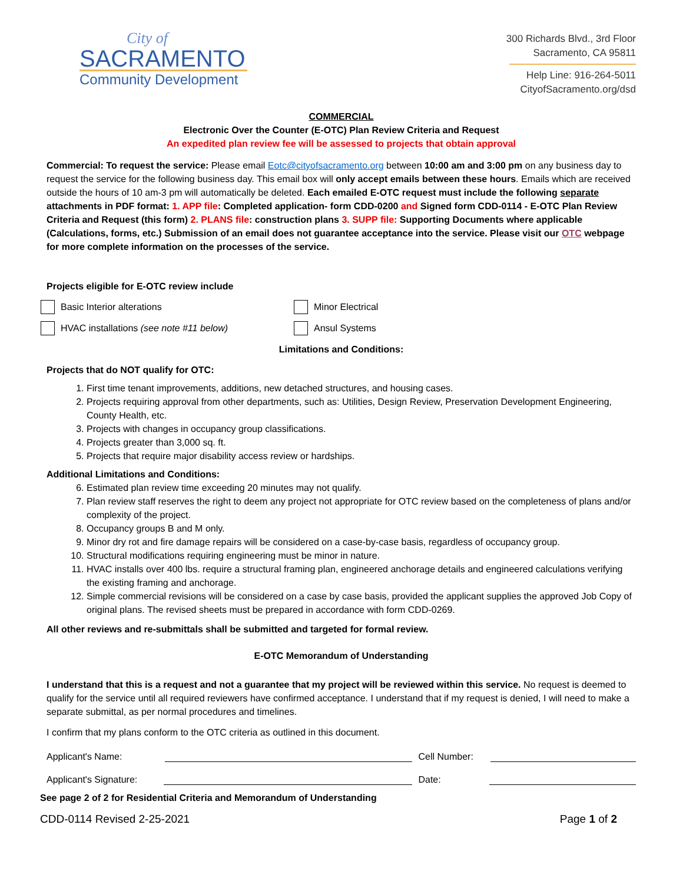City of
SACRAMENTO
Community Development
300 Richards Blvd., 3rd Floor
Sacramento, CA 95811
Help Line: 916-264-5011
CityofSacramento.org/dsd
COMMERCIAL
Electronic Over the Counter (E-OTC) Plan Review Criteria and Request
An expedited plan review fee will be assessed to projects that obtain approval
Commercial: To request the service: Please email Eotc@cityofsacramento.org between 10:00 am and 3:00 pm on any business day to request the service for the following business day. This email box will only accept emails between these hours. Emails which are received outside the hours of 10 am-3 pm will automatically be deleted. Each emailed E-OTC request must include the following separate attachments in PDF format: 1. APP file: Completed application- form CDD-0200 and Signed form CDD-0114 - E-OTC Plan Review Criteria and Request (this form) 2. PLANS file: construction plans 3. SUPP file: Supporting Documents where applicable (Calculations, forms, etc.) Submission of an email does not guarantee acceptance into the service. Please visit our OTC webpage for more complete information on the processes of the service.
Projects eligible for E-OTC review include
Basic Interior alterations Minor Electrical
HVAC installations (see note #11 below) Ansul Systems
Limitations and Conditions:
Projects that do NOT qualify for OTC:
1. First time tenant improvements, additions, new detached structures, and housing cases.
2. Projects requiring approval from other departments, such as: Utilities, Design Review, Preservation Development Engineering, County Health, etc.
3. Projects with changes in occupancy group classifications.
4. Projects greater than 3,000 sq. ft.
5. Projects that require major disability access review or hardships.
Additional Limitations and Conditions:
6. Estimated plan review time exceeding 20 minutes may not qualify.
7. Plan review staff reserves the right to deem any project not appropriate for OTC review based on the completeness of plans and/or complexity of the project.
8. Occupancy groups B and M only.
9. Minor dry rot and fire damage repairs will be considered on a case-by-case basis, regardless of occupancy group.
10. Structural modifications requiring engineering must be minor in nature.
11. HVAC installs over 400 lbs. require a structural framing plan, engineered anchorage details and engineered calculations verifying the existing framing and anchorage.
12. Simple commercial revisions will be considered on a case by case basis, provided the applicant supplies the approved Job Copy of original plans. The revised sheets must be prepared in accordance with form CDD-0269.
All other reviews and re-submittals shall be submitted and targeted for formal review.
E-OTC Memorandum of Understanding
I understand that this is a request and not a guarantee that my project will be reviewed within this service. No request is deemed to qualify for the service until all required reviewers have confirmed acceptance. I understand that if my request is denied, I will need to make a separate submittal, as per normal procedures and timelines.
I confirm that my plans conform to the OTC criteria as outlined in this document.
Applicant's Name: Cell Number:
Applicant's Signature: Date:
See page 2 of 2 for Residential Criteria and Memorandum of Understanding
CDD-0114 Revised 2-25-2021 Page 1 of 2